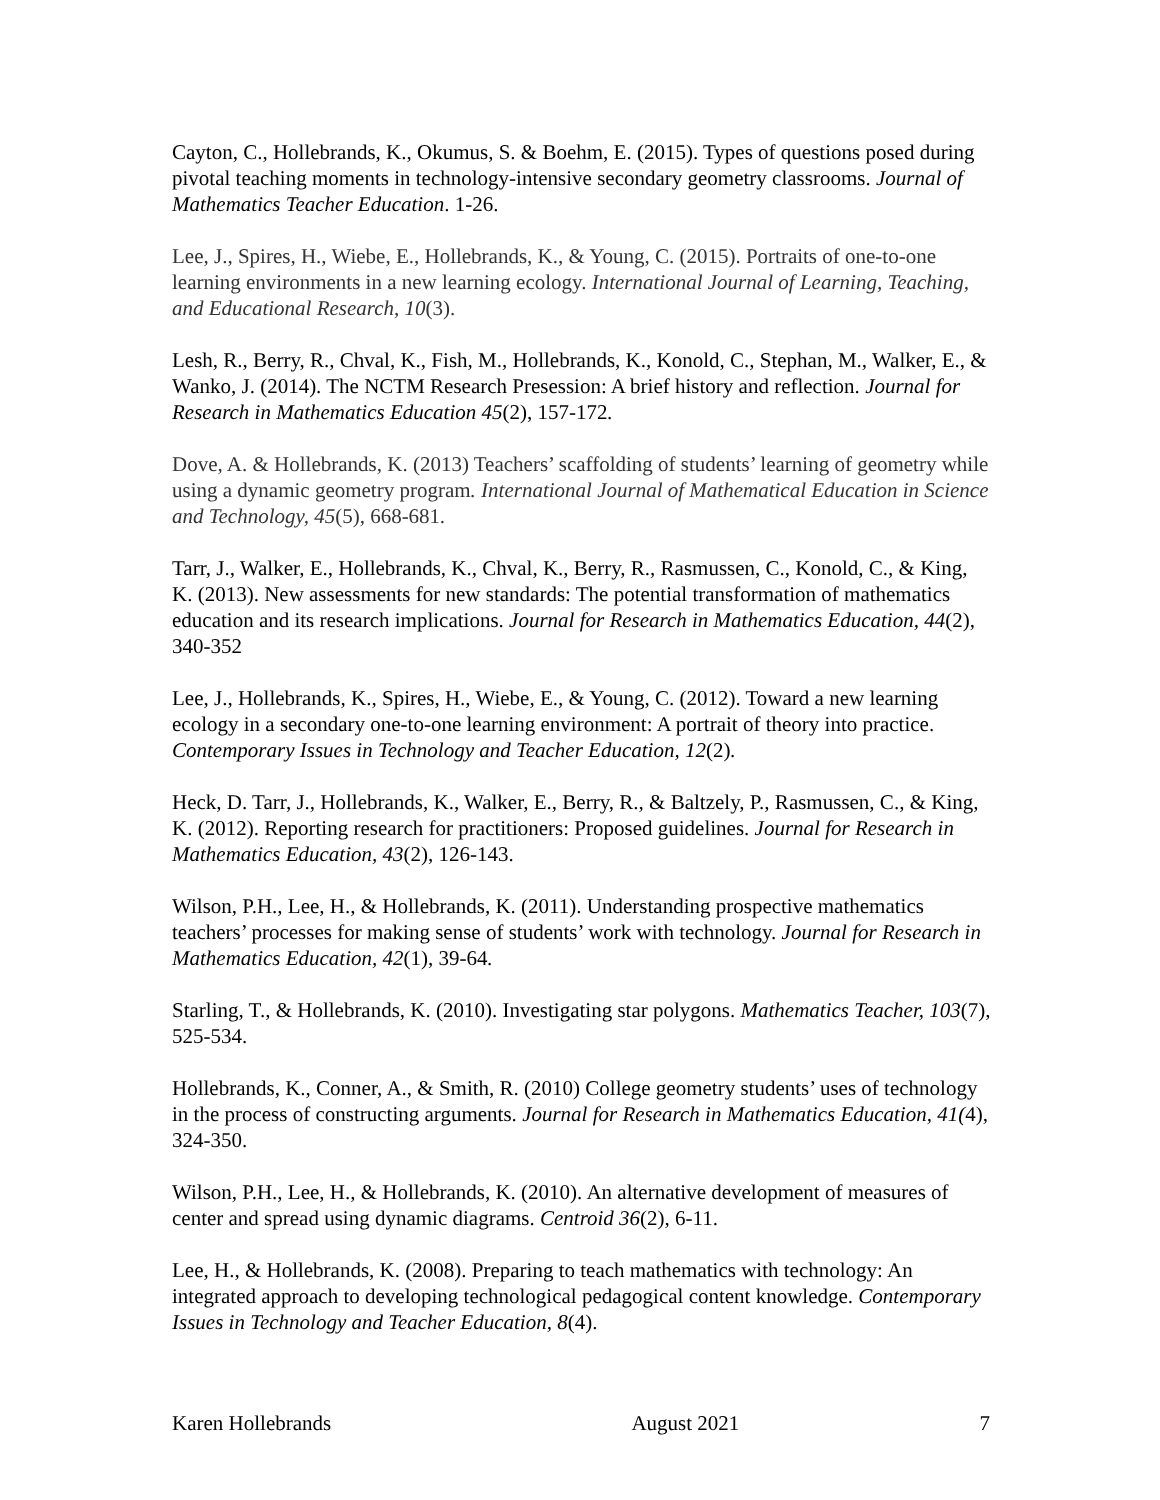Cayton, C., Hollebrands, K., Okumus, S. & Boehm, E. (2015). Types of questions posed during pivotal teaching moments in technology-intensive secondary geometry classrooms. Journal of Mathematics Teacher Education. 1-26.
Lee, J., Spires, H., Wiebe, E., Hollebrands, K., & Young, C. (2015). Portraits of one-to-one learning environments in a new learning ecology. International Journal of Learning, Teaching, and Educational Research, 10(3).
Lesh, R., Berry, R., Chval, K., Fish, M., Hollebrands, K., Konold, C., Stephan, M., Walker, E., & Wanko, J. (2014). The NCTM Research Presession: A brief history and reflection. Journal for Research in Mathematics Education 45(2), 157-172.
Dove, A. & Hollebrands, K. (2013) Teachers’ scaffolding of students’ learning of geometry while using a dynamic geometry program. International Journal of Mathematical Education in Science and Technology, 45(5), 668-681.
Tarr, J., Walker, E., Hollebrands, K., Chval, K., Berry, R., Rasmussen, C., Konold, C., & King, K. (2013). New assessments for new standards: The potential transformation of mathematics education and its research implications. Journal for Research in Mathematics Education, 44(2), 340-352
Lee, J., Hollebrands, K., Spires, H., Wiebe, E., & Young, C. (2012). Toward a new learning ecology in a secondary one-to-one learning environment: A portrait of theory into practice. Contemporary Issues in Technology and Teacher Education, 12(2).
Heck, D. Tarr, J., Hollebrands, K., Walker, E., Berry, R., & Baltzely, P., Rasmussen, C., & King, K. (2012). Reporting research for practitioners: Proposed guidelines. Journal for Research in Mathematics Education, 43(2), 126-143.
Wilson, P.H., Lee, H., & Hollebrands, K. (2011). Understanding prospective mathematics teachers’ processes for making sense of students’ work with technology. Journal for Research in Mathematics Education, 42(1), 39-64.
Starling, T., & Hollebrands, K. (2010). Investigating star polygons. Mathematics Teacher, 103(7), 525-534.
Hollebrands, K., Conner, A., & Smith, R. (2010) College geometry students’ uses of technology in the process of constructing arguments. Journal for Research in Mathematics Education, 41(4), 324-350.
Wilson, P.H., Lee, H., & Hollebrands, K. (2010). An alternative development of measures of center and spread using dynamic diagrams. Centroid 36(2), 6-11.
Lee, H., & Hollebrands, K. (2008). Preparing to teach mathematics with technology: An integrated approach to developing technological pedagogical content knowledge. Contemporary Issues in Technology and Teacher Education, 8(4).
Karen Hollebrands August 2021 7